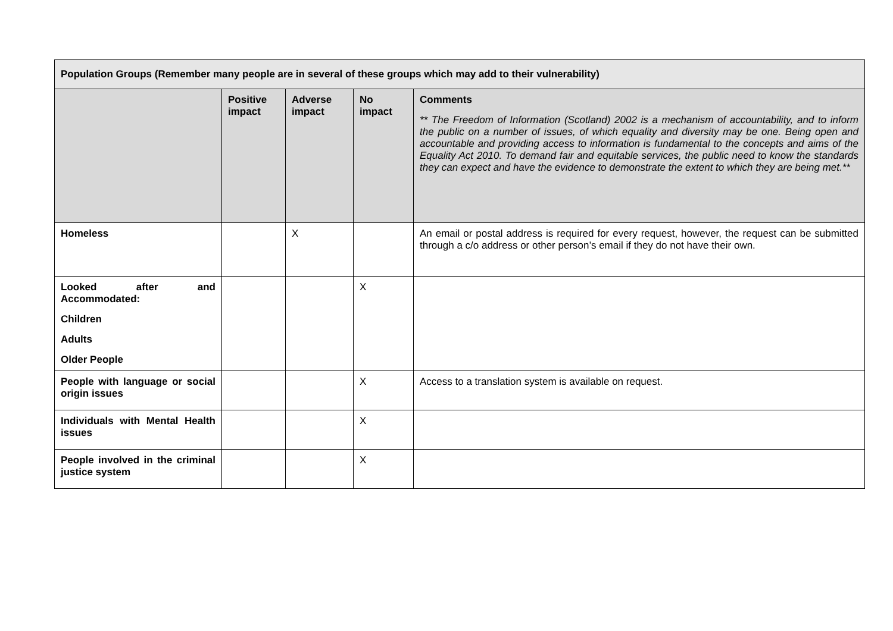| Population Groups (Remember many people are in several of these groups which may add to their vulnerability) | | | | |
| --- | --- | --- | --- | --- |
| | Positive impact | Adverse impact | No impact | Comments ** The Freedom of Information (Scotland) 2002 is a mechanism of accountability, and to inform the public on a number of issues, of which equality and diversity may be one. Being open and accountable and providing access to information is fundamental to the concepts and aims of the Equality Act 2010. To demand fair and equitable services, the public need to know the standards they can expect and have the evidence to demonstrate the extent to which they are being met.** |
| Homeless | | X | | An email or postal address is required for every request, however, the request can be submitted through a c/o address or other person’s email if they do not have their own. |
| Looked after and Accommodated: Children Adults Older People | | | X | |
| People with language or social origin issues | | | X | Access to a translation system is available on request. |
| Individuals with Mental Health issues | | | X | |
| People involved in the criminal justice system | | | X | |